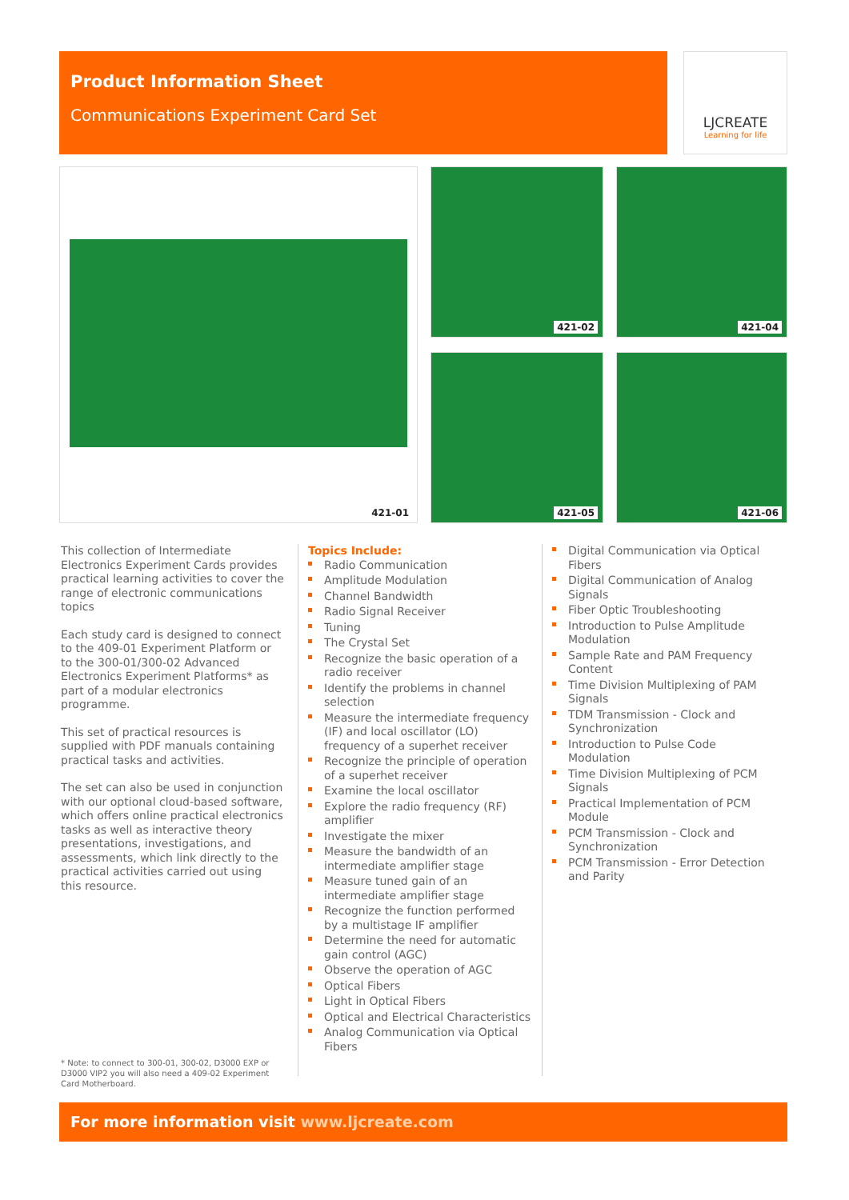Product Information Sheet
Communications Experiment Card Set
LJCREATE
Learning for life
421-01 421-02 421-04
421-05 421-06
This collection of Intermediate Electronics Experiment Cards provides practical learning activities to cover the range of electronic communications topics
Each study card is designed to connect to the 409-01 Experiment Platform or to the 300-01/300-02 Advanced Electronics Experiment Platforms* as part of a modular electronics programme.
This set of practical resources is supplied with PDF manuals containing practical tasks and activities.
The set can also be used in conjunction with our optional cloud-based software, which offers online practical electronics tasks as well as interactive theory presentations, investigations, and assessments, which link directly to the practical activities carried out using this resource.
Topics Include:
Radio Communication
Amplitude Modulation
Channel Bandwidth
Radio Signal Receiver
Tuning
The Crystal Set
Recognize the basic operation of a radio receiver
Identify the problems in channel selection
Measure the intermediate frequency (IF) and local oscillator (LO) frequency of a superhet receiver
Recognize the principle of operation of a superhet receiver
Examine the local oscillator
Explore the radio frequency (RF) amplifier
Investigate the mixer
Measure the bandwidth of an intermediate amplifier stage
Measure tuned gain of an intermediate amplifier stage
Recognize the function performed by a multistage IF amplifier
Determine the need for automatic gain control (AGC)
Observe the operation of AGC
Optical Fibers
Light in Optical Fibers
Optical and Electrical Characteristics
Analog Communication via Optical Fibers
Digital Communication via Optical Fibers
Digital Communication of Analog Signals
Fiber Optic Troubleshooting
Introduction to Pulse Amplitude Modulation
Sample Rate and PAM Frequency Content
Time Division Multiplexing of PAM Signals
TDM Transmission - Clock and Synchronization
Introduction to Pulse Code Modulation
Time Division Multiplexing of PCM Signals
Practical Implementation of PCM Module
PCM Transmission - Clock and Synchronization
PCM Transmission - Error Detection and Parity
* Note: to connect to 300-01, 300-02, D3000 EXP or D3000 VIP2 you will also need a 409-02 Experiment Card Motherboard.
For more information visit www.ljcreate.com